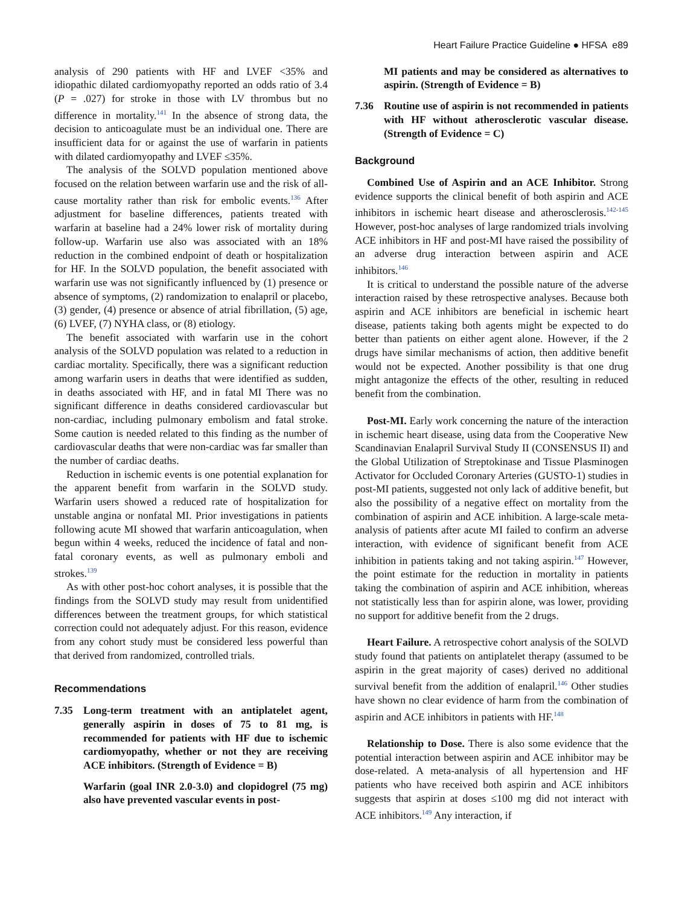Heart Failure Practice Guideline ● HFSA e89
analysis of 290 patients with HF and LVEF <35% and idiopathic dilated cardiomyopathy reported an odds ratio of 3.4 (P = .027) for stroke in those with LV thrombus but no difference in mortality.<sup>141</sup> In the absence of strong data, the decision to anticoagulate must be an individual one. There are insufficient data for or against the use of warfarin in patients with dilated cardiomyopathy and LVEF ≤35%.
The analysis of the SOLVD population mentioned above focused on the relation between warfarin use and the risk of all-cause mortality rather than risk for embolic events.<sup>136</sup> After adjustment for baseline differences, patients treated with warfarin at baseline had a 24% lower risk of mortality during follow-up. Warfarin use also was associated with an 18% reduction in the combined endpoint of death or hospitalization for HF. In the SOLVD population, the benefit associated with warfarin use was not significantly influenced by (1) presence or absence of symptoms, (2) randomization to enalapril or placebo, (3) gender, (4) presence or absence of atrial fibrillation, (5) age, (6) LVEF, (7) NYHA class, or (8) etiology.
The benefit associated with warfarin use in the cohort analysis of the SOLVD population was related to a reduction in cardiac mortality. Specifically, there was a significant reduction among warfarin users in deaths that were identified as sudden, in deaths associated with HF, and in fatal MI There was no significant difference in deaths considered cardiovascular but non-cardiac, including pulmonary embolism and fatal stroke. Some caution is needed related to this finding as the number of cardiovascular deaths that were non-cardiac was far smaller than the number of cardiac deaths.
Reduction in ischemic events is one potential explanation for the apparent benefit from warfarin in the SOLVD study. Warfarin users showed a reduced rate of hospitalization for unstable angina or nonfatal MI. Prior investigations in patients following acute MI showed that warfarin anticoagulation, when begun within 4 weeks, reduced the incidence of fatal and non-fatal coronary events, as well as pulmonary emboli and strokes.<sup>139</sup>
As with other post-hoc cohort analyses, it is possible that the findings from the SOLVD study may result from unidentified differences between the treatment groups, for which statistical correction could not adequately adjust. For this reason, evidence from any cohort study must be considered less powerful than that derived from randomized, controlled trials.
Recommendations
7.35 Long-term treatment with an antiplatelet agent, generally aspirin in doses of 75 to 81 mg, is recommended for patients with HF due to ischemic cardiomyopathy, whether or not they are receiving ACE inhibitors. (Strength of Evidence = B)
Warfarin (goal INR 2.0-3.0) and clopidogrel (75 mg) also have prevented vascular events in post-
MI patients and may be considered as alternatives to aspirin. (Strength of Evidence = B)
7.36 Routine use of aspirin is not recommended in patients with HF without atherosclerotic vascular disease. (Strength of Evidence = C)
Background
Combined Use of Aspirin and an ACE Inhibitor. Strong evidence supports the clinical benefit of both aspirin and ACE inhibitors in ischemic heart disease and atherosclerosis.<sup>142-145</sup> However, post-hoc analyses of large randomized trials involving ACE inhibitors in HF and post-MI have raised the possibility of an adverse drug interaction between aspirin and ACE inhibitors.<sup>146</sup>
It is critical to understand the possible nature of the adverse interaction raised by these retrospective analyses. Because both aspirin and ACE inhibitors are beneficial in ischemic heart disease, patients taking both agents might be expected to do better than patients on either agent alone. However, if the 2 drugs have similar mechanisms of action, then additive benefit would not be expected. Another possibility is that one drug might antagonize the effects of the other, resulting in reduced benefit from the combination.
Post-MI. Early work concerning the nature of the interaction in ischemic heart disease, using data from the Cooperative New Scandinavian Enalapril Survival Study II (CONSENSUS II) and the Global Utilization of Streptokinase and Tissue Plasminogen Activator for Occluded Coronary Arteries (GUSTO-1) studies in post-MI patients, suggested not only lack of additive benefit, but also the possibility of a negative effect on mortality from the combination of aspirin and ACE inhibition. A large-scale meta-analysis of patients after acute MI failed to confirm an adverse interaction, with evidence of significant benefit from ACE inhibition in patients taking and not taking aspirin.<sup>147</sup> However, the point estimate for the reduction in mortality in patients taking the combination of aspirin and ACE inhibition, whereas not statistically less than for aspirin alone, was lower, providing no support for additive benefit from the 2 drugs.
Heart Failure. A retrospective cohort analysis of the SOLVD study found that patients on antiplatelet therapy (assumed to be aspirin in the great majority of cases) derived no additional survival benefit from the addition of enalapril.<sup>146</sup> Other studies have shown no clear evidence of harm from the combination of aspirin and ACE inhibitors in patients with HF.<sup>148</sup>
Relationship to Dose. There is also some evidence that the potential interaction between aspirin and ACE inhibitor may be dose-related. A meta-analysis of all hypertension and HF patients who have received both aspirin and ACE inhibitors suggests that aspirin at doses ≤100 mg did not interact with ACE inhibitors.<sup>149</sup> Any interaction, if